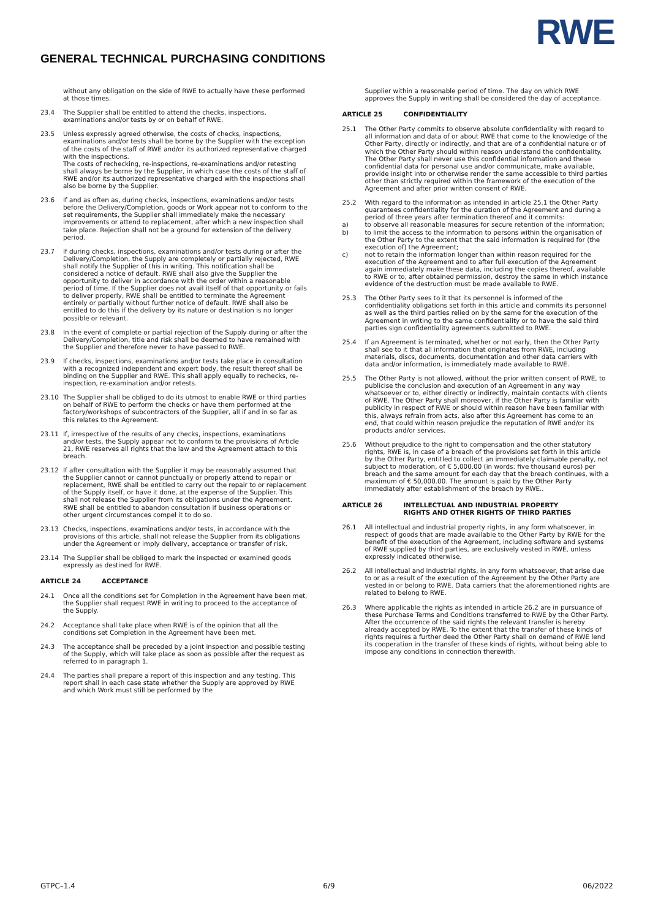GENERAL TECHNICAL PURCHASING CONDITIONS
RWE
without any obligation on the side of RWE to actually have these performed at those times.
23.4 The Supplier shall be entitled to attend the checks, inspections, examinations and/or tests by or on behalf of RWE.
23.5 Unless expressly agreed otherwise, the costs of checks, inspections, examinations and/or tests shall be borne by the Supplier with the exception of the costs of the staff of RWE and/or its authorized representative charged with the inspections.
The costs of rechecking, re-inspections, re-examinations and/or retesting shall always be borne by the Supplier, in which case the costs of the staff of RWE and/or its authorized representative charged with the inspections shall also be borne by the Supplier.
23.6 If and as often as, during checks, inspections, examinations and/or tests before the Delivery/Completion, goods or Work appear not to conform to the set requirements, the Supplier shall immediately make the necessary improvements or attend to replacement, after which a new inspection shall take place. Rejection shall not be a ground for extension of the delivery
period.
23.7 If during checks, inspections, examinations and/or tests during or after the Delivery/Completion, the Supply are completely or partially rejected, RWE shall notify the Supplier of this in writing. This notification shall be considered a notice of default. RWE shall also give the Supplier the opportunity to deliver in accordance with the order within a reasonable period of time. If the Supplier does not avail itself of that opportunity or fails to deliver properly, RWE shall be entitled to terminate the Agreement entirely or partially without further notice of default. RWE shall also be entitled to do this if the delivery by its nature or destination is no longer possible or relevant.
23.8 In the event of complete or partial rejection of the Supply during or after the Delivery/Completion, title and risk shall be deemed to have remained with the Supplier and therefore never to have passed to RWE.
23.9 If checks, inspections, examinations and/or tests take place in consultation with a recognized independent and expert body, the result thereof shall be binding on the Supplier and RWE. This shall apply equally to rechecks, re-inspection, re-examination and/or retests.
23.10 The Supplier shall be obliged to do its utmost to enable RWE or third parties on behalf of RWE to perform the checks or have them performed at the factory/workshops of subcontractors of the Supplier, all if and in so far as this relates to the Agreement.
23.11 If, irrespective of the results of any checks, inspections, examinations and/or tests, the Supply appear not to conform to the provisions of Article 21, RWE reserves all rights that the law and the Agreement attach to this breach.
23.12 If after consultation with the Supplier it may be reasonably assumed that the Supplier cannot or cannot punctually or properly attend to repair or replacement, RWE shall be entitled to carry out the repair to or replacement of the Supply itself, or have it done, at the expense of the Supplier. This shall not release the Supplier from its obligations under the Agreement. RWE shall be entitled to abandon consultation if business operations or other urgent circumstances compel it to do so.
23.13 Checks, inspections, examinations and/or tests, in accordance with the provisions of this article, shall not release the Supplier from its obligations under the Agreement or imply delivery, acceptance or transfer of risk.
23.14 The Supplier shall be obliged to mark the inspected or examined goods expressly as destined for RWE.
ARTICLE 24 ACCEPTANCE
24.1 Once all the conditions set for Completion in the Agreement have been met, the Supplier shall request RWE in writing to proceed to the acceptance of the Supply.
24.2 Acceptance shall take place when RWE is of the opinion that all the conditions set Completion in the Agreement have been met.
24.3 The acceptance shall be preceded by a joint inspection and possible testing of the Supply, which will take place as soon as possible after the request as referred to in paragraph 1.
24.4 The parties shall prepare a report of this inspection and any testing. This report shall in each case state whether the Supply are approved by RWE and which Work must still be performed by the
Supplier within a reasonable period of time. The day on which RWE approves the Supply in writing shall be considered the day of acceptance.
ARTICLE 25 CONFIDENTIALITY
25.1 The Other Party commits to observe absolute confidentiality with regard to all information and data of or about RWE that come to the knowledge of the Other Party, directly or indirectly, and that are of a confidential nature or of which the Other Party should within reason understand the confidentiality. The Other Party shall never use this confidential information and these confidential data for personal use and/or communicate, make available, provide insight into or otherwise render the same accessible to third parties other than strictly required within the framework of the execution of the Agreement and after prior written consent of RWE.
25.2 With regard to the information as intended in article 25.1 the Other Party guarantees confidentiality for the duration of the Agreement and during a period of three years after termination thereof and it commits:
a) to observe all reasonable measures for secure retention of the information;
b) to limit the access to the information to persons within the organisation of the Other Party to the extent that the said information is required for (the execution of) the Agreement;
c) not to retain the information longer than within reason required for the execution of the Agreement and to after full execution of the Agreement again immediately make these data, including the copies thereof, available to RWE or to, after obtained permission, destroy the same in which instance evidence of the destruction must be made available to RWE.
25.3 The Other Party sees to it that its personnel is informed of the confidentiality obligations set forth in this article and commits its personnel as well as the third parties relied on by the same for the execution of the Agreement in writing to the same confidentiality or to have the said third parties sign confidentiality agreements submitted to RWE.
25.4 If an Agreement is terminated, whether or not early, then the Other Party shall see to it that all information that originates from RWE, including materials, discs, documents, documentation and other data carriers with data and/or information, is immediately made available to RWE.
25.5 The Other Party is not allowed, without the prior written consent of RWE, to publicise the conclusion and execution of an Agreement in any way whatsoever or to, either directly or indirectly, maintain contacts with clients of RWE. The Other Party shall moreover, if the Other Party is familiar with publicity in respect of RWE or should within reason have been familiar with this, always refrain from acts, also after this Agreement has come to an end, that could within reason prejudice the reputation of RWE and/or its products and/or services.
25.6 Without prejudice to the right to compensation and the other statutory rights, RWE is, in case of a breach of the provisions set forth in this article by the Other Party, entitled to collect an immediately claimable penalty, not subject to moderation, of € 5,000.00 (in words: five thousand euros) per breach and the same amount for each day that the breach continues, with a maximum of € 50,000.00. The amount is paid by the Other Party immediately after establishment of the breach by RWE..
ARTICLE 26 INTELLECTUAL AND INDUSTRIAL PROPERTY
RIGHTS AND OTHER RIGHTS OF THIRD PARTIES
26.1 All intellectual and industrial property rights, in any form whatsoever, in respect of goods that are made available to the Other Party by RWE for the benefit of the execution of the Agreement, including software and systems of RWE supplied by third parties, are exclusively vested in RWE, unless expressly indicated otherwise.
26.2 All intellectual and industrial rights, in any form whatsoever, that arise due to or as a result of the execution of the Agreement by the Other Party are vested in or belong to RWE. Data carriers that the aforementioned rights are related to belong to RWE.
26.3 Where applicable the rights as intended in article 26.2 are in pursuance of these Purchase Terms and Conditions transferred to RWE by the Other Party. After the occurrence of the said rights the relevant transfer is hereby already accepted by RWE. To the extent that the transfer of these kinds of rights requires a further deed the Other Party shall on demand of RWE lend its cooperation in the transfer of these kinds of rights, without being able to impose any conditions in connection therewith.
GTPC–1.4 6/9 06/2022